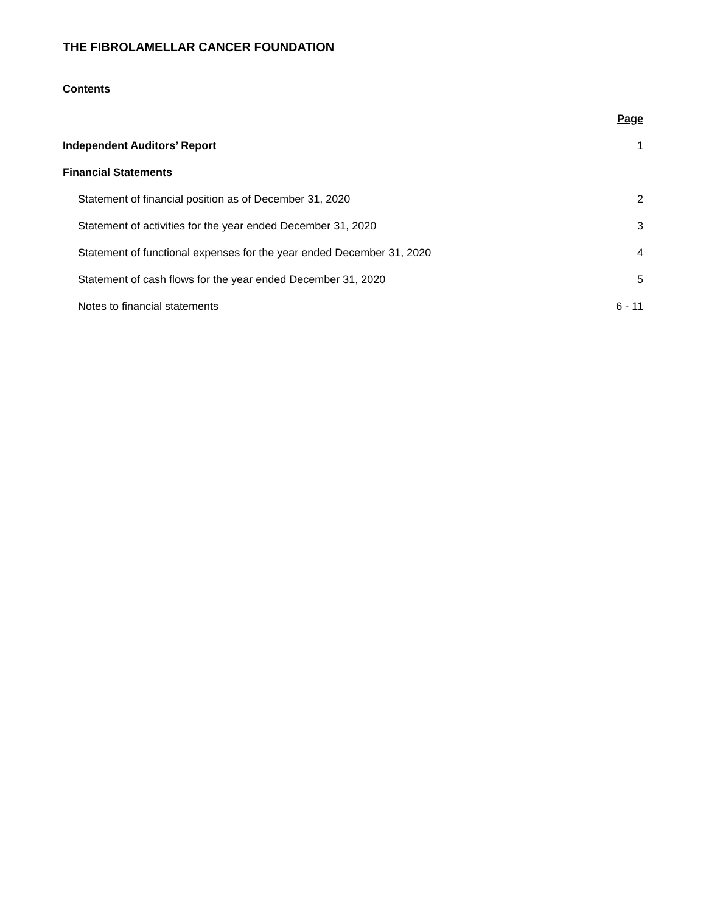THE FIBROLAMELLAR CANCER FOUNDATION
Contents
| | Page |
| Independent Auditors’ Report | 1 |
| Financial Statements | |
| Statement of financial position as of December 31, 2020 | 2 |
| Statement of activities for the year ended December 31, 2020 | 3 |
| Statement of functional expenses for the year ended December 31, 2020 | 4 |
| Statement of cash flows for the year ended December 31, 2020 | 5 |
| Notes to financial statements | 6 - 11 |